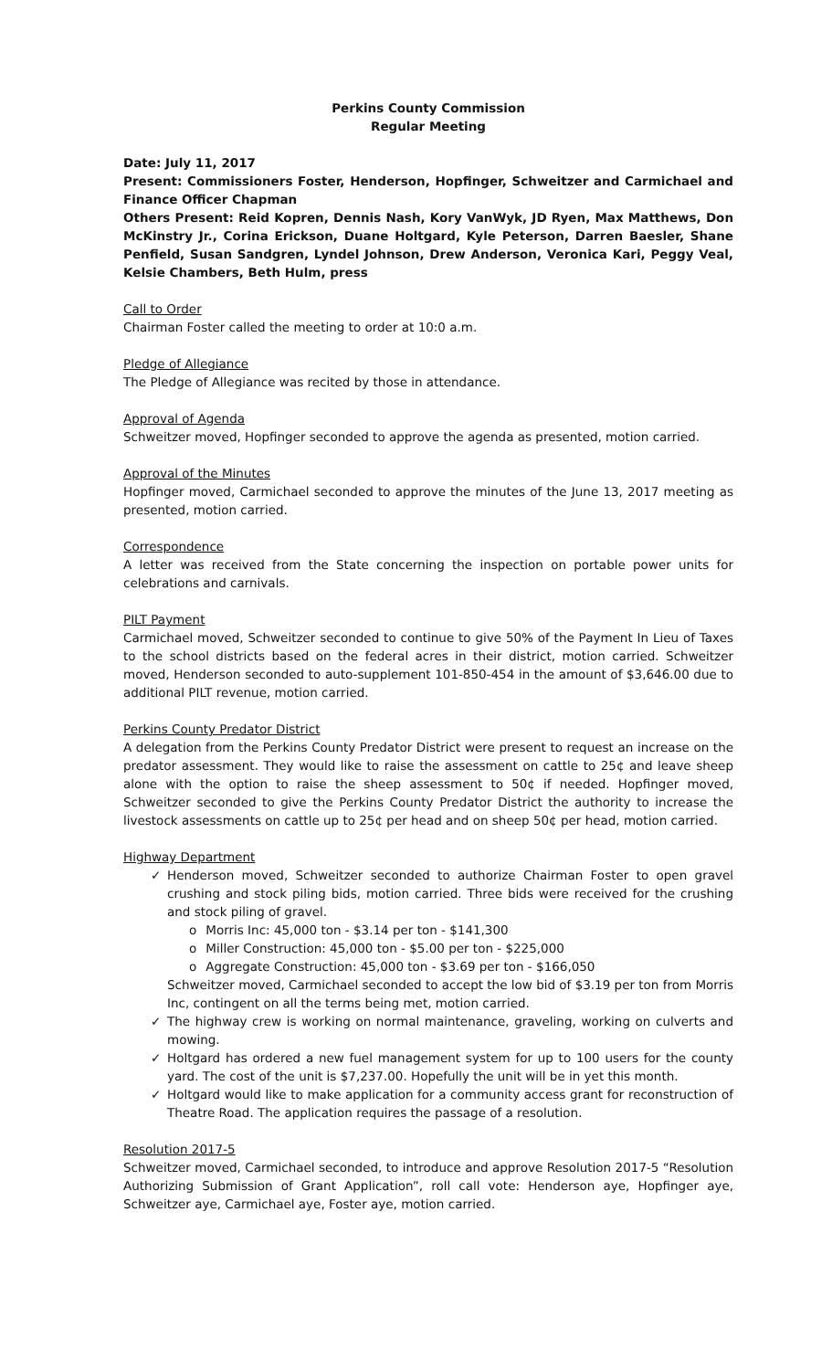Perkins County Commission
Regular Meeting
Date: July 11, 2017
Present: Commissioners Foster, Henderson, Hopfinger, Schweitzer and Carmichael and Finance Officer Chapman
Others Present: Reid Kopren, Dennis Nash, Kory VanWyk, JD Ryen, Max Matthews, Don McKinstry Jr., Corina Erickson, Duane Holtgard, Kyle Peterson, Darren Baesler, Shane Penfield, Susan Sandgren, Lyndel Johnson, Drew Anderson, Veronica Kari, Peggy Veal, Kelsie Chambers, Beth Hulm, press
Call to Order
Chairman Foster called the meeting to order at 10:0 a.m.
Pledge of Allegiance
The Pledge of Allegiance was recited by those in attendance.
Approval of Agenda
Schweitzer moved, Hopfinger seconded to approve the agenda as presented, motion carried.
Approval of the Minutes
Hopfinger moved, Carmichael seconded to approve the minutes of the June 13, 2017 meeting as presented, motion carried.
Correspondence
A letter was received from the State concerning the inspection on portable power units for celebrations and carnivals.
PILT Payment
Carmichael moved, Schweitzer seconded to continue to give 50% of the Payment In Lieu of Taxes to the school districts based on the federal acres in their district, motion carried. Schweitzer moved, Henderson seconded to auto-supplement 101-850-454 in the amount of $3,646.00 due to additional PILT revenue, motion carried.
Perkins County Predator District
A delegation from the Perkins County Predator District were present to request an increase on the predator assessment. They would like to raise the assessment on cattle to 25¢ and leave sheep alone with the option to raise the sheep assessment to 50¢ if needed. Hopfinger moved, Schweitzer seconded to give the Perkins County Predator District the authority to increase the livestock assessments on cattle up to 25¢ per head and on sheep 50¢ per head, motion carried.
Highway Department
✓ Henderson moved, Schweitzer seconded to authorize Chairman Foster to open gravel crushing and stock piling bids, motion carried. Three bids were received for the crushing and stock piling of gravel.
Morris Inc: 45,000 ton - $3.14 per ton - $141,300
Miller Construction: 45,000 ton - $5.00 per ton - $225,000
Aggregate Construction: 45,000 ton - $3.69 per ton - $166,050
Schweitzer moved, Carmichael seconded to accept the low bid of $3.19 per ton from Morris Inc, contingent on all the terms being met, motion carried.
✓ The highway crew is working on normal maintenance, graveling, working on culverts and mowing.
✓ Holtgard has ordered a new fuel management system for up to 100 users for the county yard. The cost of the unit is $7,237.00. Hopefully the unit will be in yet this month.
✓ Holtgard would like to make application for a community access grant for reconstruction of Theatre Road. The application requires the passage of a resolution.
Resolution 2017-5
Schweitzer moved, Carmichael seconded, to introduce and approve Resolution 2017-5 “Resolution Authorizing Submission of Grant Application”, roll call vote: Henderson aye, Hopfinger aye, Schweitzer aye, Carmichael aye, Foster aye, motion carried.